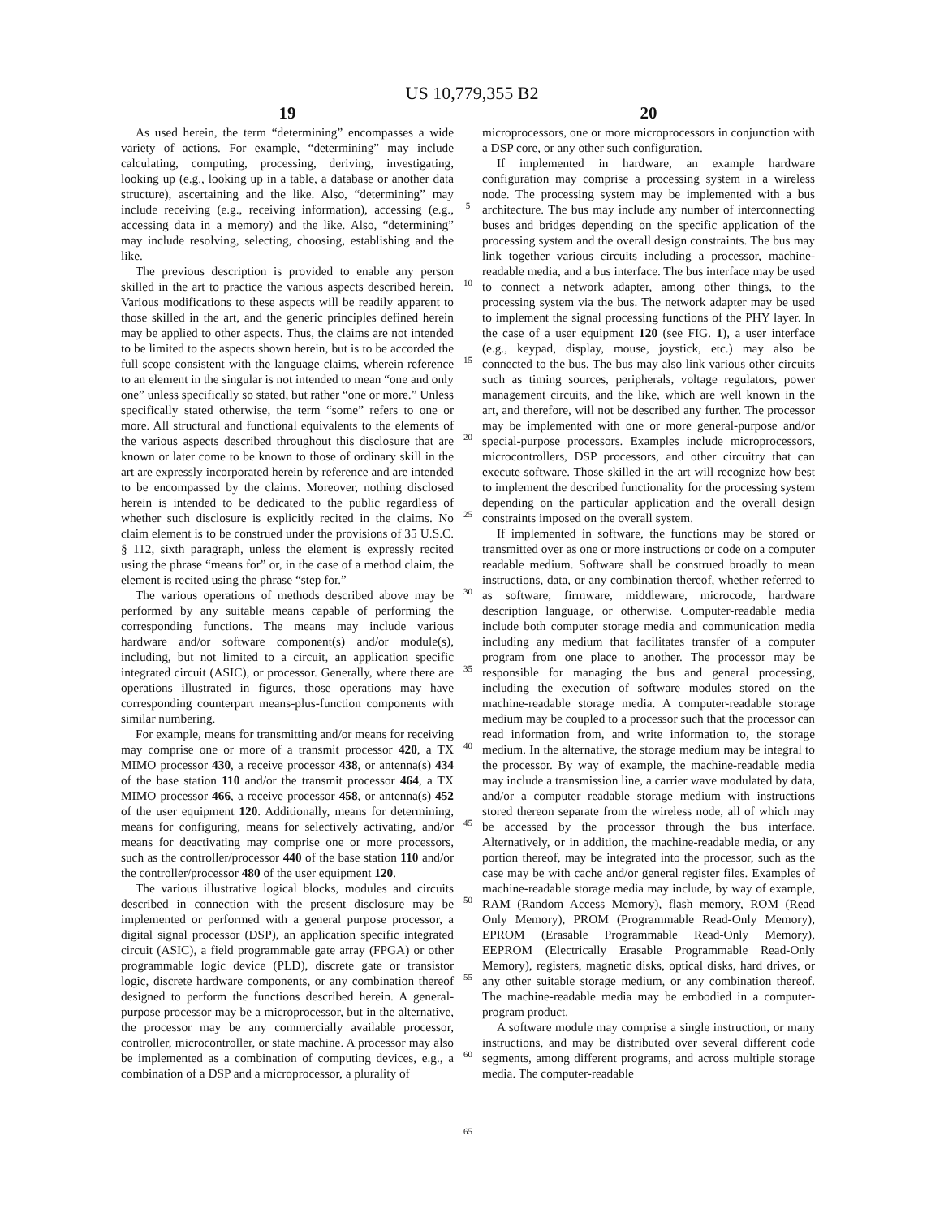US 10,779,355 B2
19
As used herein, the term “determining” encompasses a wide variety of actions. For example, “determining” may include calculating, computing, processing, deriving, investigating, looking up (e.g., looking up in a table, a database or another data structure), ascertaining and the like. Also, “determining” may include receiving (e.g., receiving information), accessing (e.g., accessing data in a memory) and the like. Also, “determining” may include resolving, selecting, choosing, establishing and the like.
The previous description is provided to enable any person skilled in the art to practice the various aspects described herein. Various modifications to these aspects will be readily apparent to those skilled in the art, and the generic principles defined herein may be applied to other aspects. Thus, the claims are not intended to be limited to the aspects shown herein, but is to be accorded the full scope consistent with the language claims, wherein reference to an element in the singular is not intended to mean “one and only one” unless specifically so stated, but rather “one or more.” Unless specifically stated otherwise, the term “some” refers to one or more. All structural and functional equivalents to the elements of the various aspects described throughout this disclosure that are known or later come to be known to those of ordinary skill in the art are expressly incorporated herein by reference and are intended to be encompassed by the claims. Moreover, nothing disclosed herein is intended to be dedicated to the public regardless of whether such disclosure is explicitly recited in the claims. No claim element is to be construed under the provisions of 35 U.S.C. § 112, sixth paragraph, unless the element is expressly recited using the phrase “means for” or, in the case of a method claim, the element is recited using the phrase “step for.”
The various operations of methods described above may be performed by any suitable means capable of performing the corresponding functions. The means may include various hardware and/or software component(s) and/or module(s), including, but not limited to a circuit, an application specific integrated circuit (ASIC), or processor. Generally, where there are operations illustrated in figures, those operations may have corresponding counterpart means-plus-function components with similar numbering.
For example, means for transmitting and/or means for receiving may comprise one or more of a transmit processor 420, a TX MIMO processor 430, a receive processor 438, or antenna(s) 434 of the base station 110 and/or the transmit processor 464, a TX MIMO processor 466, a receive processor 458, or antenna(s) 452 of the user equipment 120. Additionally, means for determining, means for configuring, means for selectively activating, and/or means for deactivating may comprise one or more processors, such as the controller/processor 440 of the base station 110 and/or the controller/processor 480 of the user equipment 120.
The various illustrative logical blocks, modules and circuits described in connection with the present disclosure may be implemented or performed with a general purpose processor, a digital signal processor (DSP), an application specific integrated circuit (ASIC), a field programmable gate array (FPGA) or other programmable logic device (PLD), discrete gate or transistor logic, discrete hardware components, or any combination thereof designed to perform the functions described herein. A general-purpose processor may be a microprocessor, but in the alternative, the processor may be any commercially available processor, controller, microcontroller, or state machine. A processor may also be implemented as a combination of computing devices, e.g., a combination of a DSP and a microprocessor, a plurality of
5
10
15
20
25
30
35
40
45
50
55
60
65
20
microprocessors, one or more microprocessors in conjunction with a DSP core, or any other such configuration.
If implemented in hardware, an example hardware configuration may comprise a processing system in a wireless node. The processing system may be implemented with a bus architecture. The bus may include any number of interconnecting buses and bridges depending on the specific application of the processing system and the overall design constraints. The bus may link together various circuits including a processor, machine-readable media, and a bus interface. The bus interface may be used to connect a network adapter, among other things, to the processing system via the bus. The network adapter may be used to implement the signal processing functions of the PHY layer. In the case of a user equipment 120 (see FIG. 1), a user interface (e.g., keypad, display, mouse, joystick, etc.) may also be connected to the bus. The bus may also link various other circuits such as timing sources, peripherals, voltage regulators, power management circuits, and the like, which are well known in the art, and therefore, will not be described any further. The processor may be implemented with one or more general-purpose and/or special-purpose processors. Examples include microprocessors, microcontrollers, DSP processors, and other circuitry that can execute software. Those skilled in the art will recognize how best to implement the described functionality for the processing system depending on the particular application and the overall design constraints imposed on the overall system.
If implemented in software, the functions may be stored or transmitted over as one or more instructions or code on a computer readable medium. Software shall be construed broadly to mean instructions, data, or any combination thereof, whether referred to as software, firmware, middleware, microcode, hardware description language, or otherwise. Computer-readable media include both computer storage media and communication media including any medium that facilitates transfer of a computer program from one place to another. The processor may be responsible for managing the bus and general processing, including the execution of software modules stored on the machine-readable storage media. A computer-readable storage medium may be coupled to a processor such that the processor can read information from, and write information to, the storage medium. In the alternative, the storage medium may be integral to the processor. By way of example, the machine-readable media may include a transmission line, a carrier wave modulated by data, and/or a computer readable storage medium with instructions stored thereon separate from the wireless node, all of which may be accessed by the processor through the bus interface. Alternatively, or in addition, the machine-readable media, or any portion thereof, may be integrated into the processor, such as the case may be with cache and/or general register files. Examples of machine-readable storage media may include, by way of example, RAM (Random Access Memory), flash memory, ROM (Read Only Memory), PROM (Programmable Read-Only Memory), EPROM (Erasable Programmable Read-Only Memory), EEPROM (Electrically Erasable Programmable Read-Only Memory), registers, magnetic disks, optical disks, hard drives, or any other suitable storage medium, or any combination thereof. The machine-readable media may be embodied in a computer-program product.
A software module may comprise a single instruction, or many instructions, and may be distributed over several different code segments, among different programs, and across multiple storage media. The computer-readable